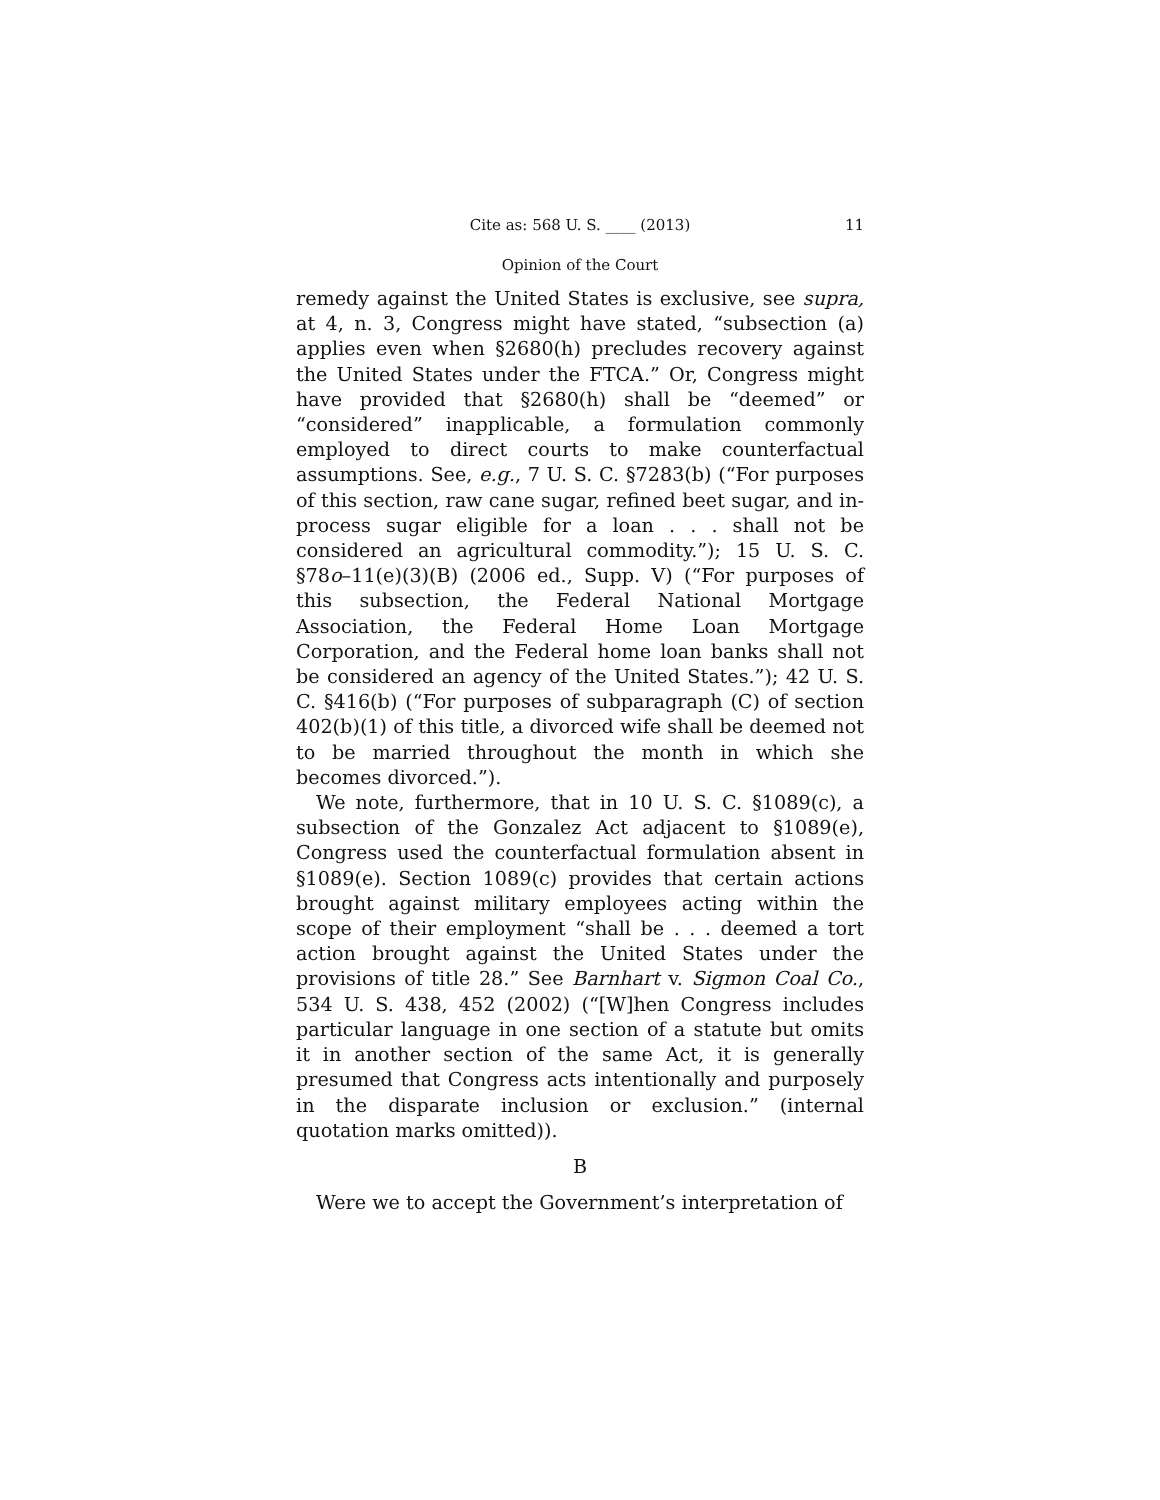Cite as: 568 U. S. ____ (2013) 11
Opinion of the Court
remedy against the United States is exclusive, see supra, at 4, n. 3, Congress might have stated, “subsection (a) applies even when §2680(h) precludes recovery against the United States under the FTCA.” Or, Congress might have provided that §2680(h) shall be “deemed” or “considered” inapplicable, a formulation commonly employed to direct courts to make counterfactual assumptions. See, e.g., 7 U. S. C. §7283(b) (“For purposes of this section, raw cane sugar, refined beet sugar, and in-process sugar eligible for a loan . . . shall not be considered an agricultural commodity.”); 15 U. S. C. §78o–11(e)(3)(B) (2006 ed., Supp. V) (“For purposes of this subsection, the Federal National Mortgage Association, the Federal Home Loan Mortgage Corporation, and the Federal home loan banks shall not be considered an agency of the United States.”); 42 U. S. C. §416(b) (“For purposes of subparagraph (C) of section 402(b)(1) of this title, a divorced wife shall be deemed not to be married throughout the month in which she becomes divorced.”).
We note, furthermore, that in 10 U. S. C. §1089(c), a subsection of the Gonzalez Act adjacent to §1089(e), Congress used the counterfactual formulation absent in §1089(e). Section 1089(c) provides that certain actions brought against military employees acting within the scope of their employment “shall be . . . deemed a tort action brought against the United States under the provisions of title 28.” See Barnhart v. Sigmon Coal Co., 534 U. S. 438, 452 (2002) (“[W]hen Congress includes particular language in one section of a statute but omits it in another section of the same Act, it is generally presumed that Congress acts intentionally and purposely in the disparate inclusion or exclusion.” (internal quotation marks omitted)).
B
Were we to accept the Government’s interpretation of